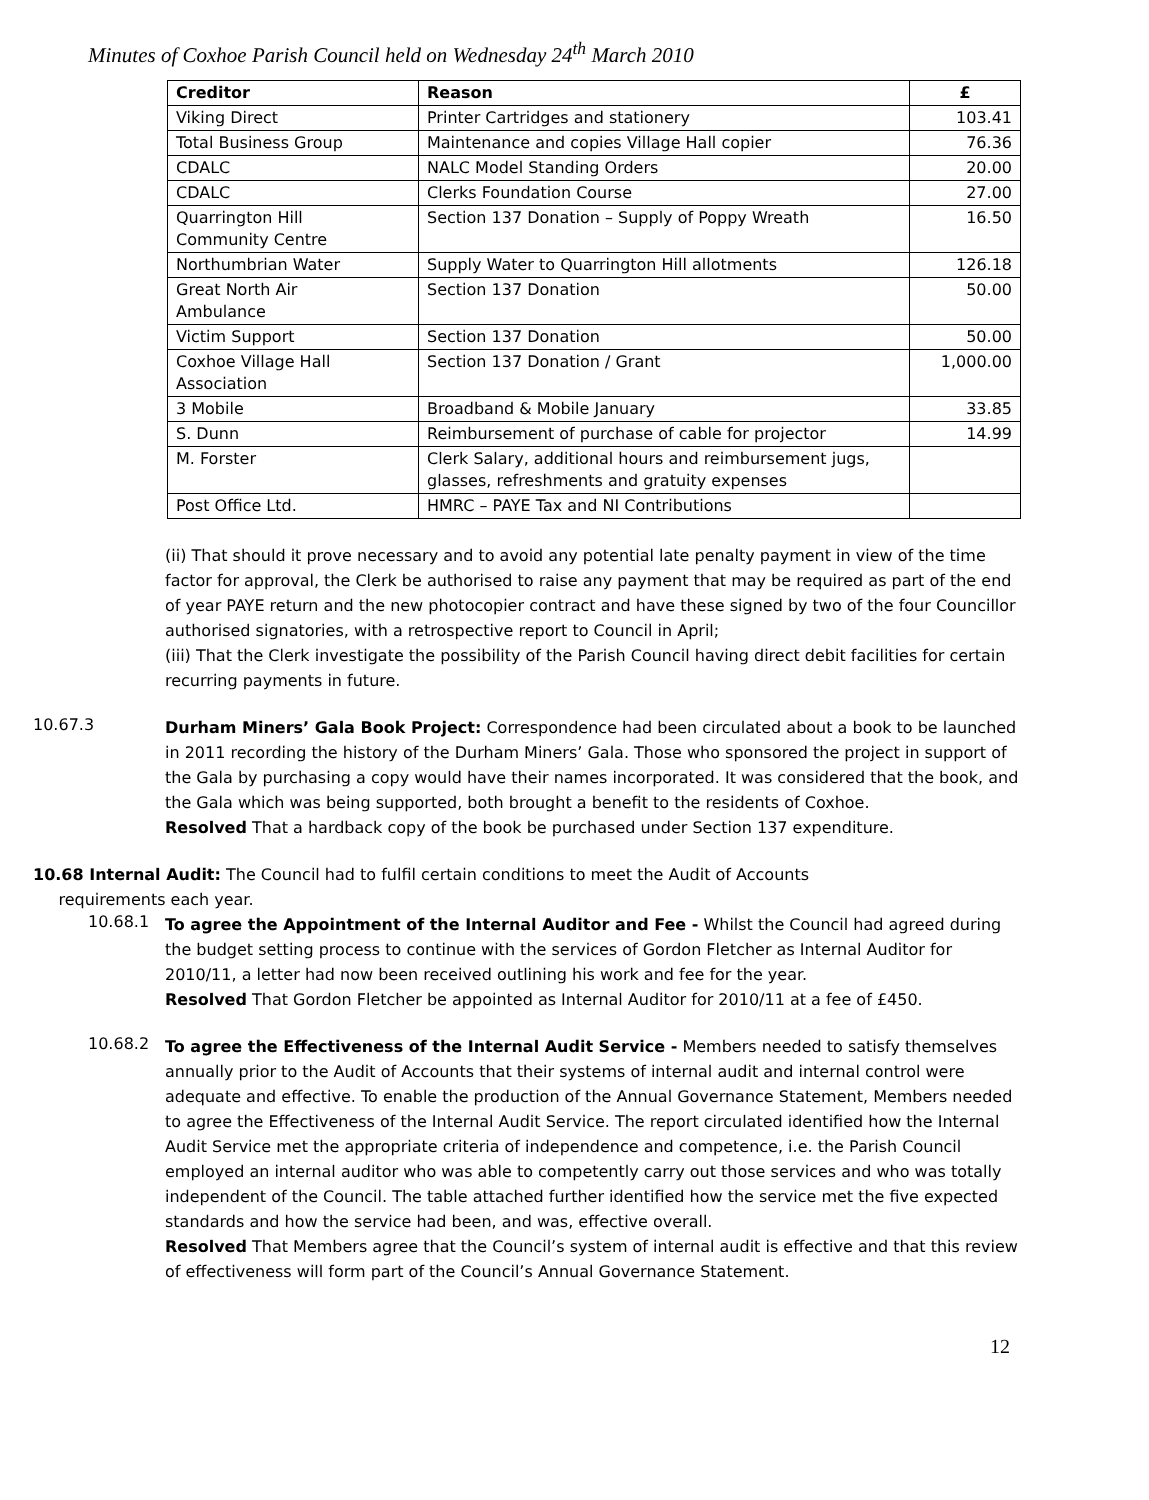Minutes of Coxhoe Parish Council held on Wednesday 24<sup>th</sup> March 2010
| Creditor | Reason | £ |
| --- | --- | --- |
| Viking Direct | Printer Cartridges and stationery | 103.41 |
| Total Business Group | Maintenance and copies Village Hall copier | 76.36 |
| CDALC | NALC Model Standing Orders | 20.00 |
| CDALC | Clerks Foundation Course | 27.00 |
| Quarrington Hill Community Centre | Section 137 Donation – Supply of Poppy Wreath | 16.50 |
| Northumbrian Water | Supply Water to Quarrington Hill allotments | 126.18 |
| Great North Air Ambulance | Section 137 Donation | 50.00 |
| Victim Support | Section 137 Donation | 50.00 |
| Coxhoe Village Hall Association | Section 137 Donation / Grant | 1,000.00 |
| 3 Mobile | Broadband & Mobile January | 33.85 |
| S. Dunn | Reimbursement of purchase of cable for projector | 14.99 |
| M. Forster | Clerk Salary, additional hours and reimbursement jugs, glasses, refreshments and gratuity expenses | |
| Post Office Ltd. | HMRC – PAYE Tax and NI Contributions | |
(ii) That should it prove necessary and to avoid any potential late penalty payment in view of the time factor for approval, the Clerk be authorised to raise any payment that may be required as part of the end of year PAYE return and the new photocopier contract and have these signed by two of the four Councillor authorised signatories, with a retrospective report to Council in April;
(iii) That the Clerk investigate the possibility of the Parish Council having direct debit facilities for certain recurring payments in future.
10.67.3
Durham Miners’ Gala Book Project: Correspondence had been circulated about a book to be launched in 2011 recording the history of the Durham Miners’ Gala. Those who sponsored the project in support of the Gala by purchasing a copy would have their names incorporated. It was considered that the book, and the Gala which was being supported, both brought a benefit to the residents of Coxhoe.
Resolved That a hardback copy of the book be purchased under Section 137 expenditure.
10.68 Internal Audit: The Council had to fulfil certain conditions to meet the Audit of Accounts
requirements each year.
10.68.1
To agree the Appointment of the Internal Auditor and Fee - Whilst the Council had agreed during the budget setting process to continue with the services of Gordon Fletcher as Internal Auditor for 2010/11, a letter had now been received outlining his work and fee for the year.
Resolved That Gordon Fletcher be appointed as Internal Auditor for 2010/11 at a fee of £450.
10.68.2
To agree the Effectiveness of the Internal Audit Service - Members needed to satisfy themselves annually prior to the Audit of Accounts that their systems of internal audit and internal control were adequate and effective. To enable the production of the Annual Governance Statement, Members needed to agree the Effectiveness of the Internal Audit Service. The report circulated identified how the Internal Audit Service met the appropriate criteria of independence and competence, i.e. the Parish Council employed an internal auditor who was able to competently carry out those services and who was totally independent of the Council. The table attached further identified how the service met the five expected standards and how the service had been, and was, effective overall.
Resolved That Members agree that the Council’s system of internal audit is effective and that this review of effectiveness will form part of the Council’s Annual Governance Statement.
12